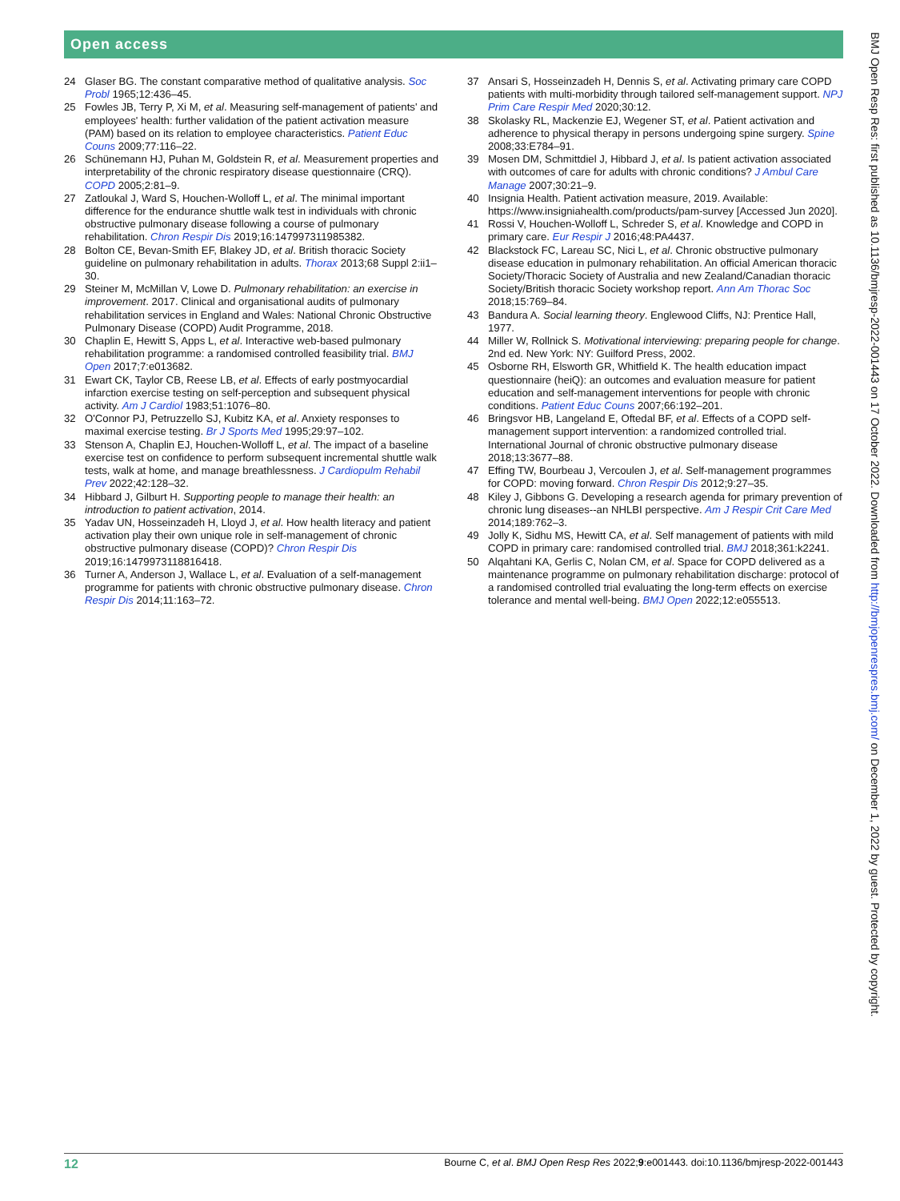Open access
24 Glaser BG. The constant comparative method of qualitative analysis. Soc Probl 1965;12:436–45.
25 Fowles JB, Terry P, Xi M, et al. Measuring self-management of patients' and employees' health: further validation of the patient activation measure (PAM) based on its relation to employee characteristics. Patient Educ Couns 2009;77:116–22.
26 Schünemann HJ, Puhan M, Goldstein R, et al. Measurement properties and interpretability of the chronic respiratory disease questionnaire (CRQ). COPD 2005;2:81–9.
27 Zatloukal J, Ward S, Houchen-Wolloff L, et al. The minimal important difference for the endurance shuttle walk test in individuals with chronic obstructive pulmonary disease following a course of pulmonary rehabilitation. Chron Respir Dis 2019;16:147997311985382.
28 Bolton CE, Bevan-Smith EF, Blakey JD, et al. British thoracic Society guideline on pulmonary rehabilitation in adults. Thorax 2013;68 Suppl 2:ii1–30.
29 Steiner M, McMillan V, Lowe D. Pulmonary rehabilitation: an exercise in improvement. 2017. Clinical and organisational audits of pulmonary rehabilitation services in England and Wales: National Chronic Obstructive Pulmonary Disease (COPD) Audit Programme, 2018.
30 Chaplin E, Hewitt S, Apps L, et al. Interactive web-based pulmonary rehabilitation programme: a randomised controlled feasibility trial. BMJ Open 2017;7:e013682.
31 Ewart CK, Taylor CB, Reese LB, et al. Effects of early postmyocardial infarction exercise testing on self-perception and subsequent physical activity. Am J Cardiol 1983;51:1076–80.
32 O'Connor PJ, Petruzzello SJ, Kubitz KA, et al. Anxiety responses to maximal exercise testing. Br J Sports Med 1995;29:97–102.
33 Stenson A, Chaplin EJ, Houchen-Wolloff L, et al. The impact of a baseline exercise test on confidence to perform subsequent incremental shuttle walk tests, walk at home, and manage breathlessness. J Cardiopulm Rehabil Prev 2022;42:128–32.
34 Hibbard J, Gilburt H. Supporting people to manage their health: an introduction to patient activation, 2014.
35 Yadav UN, Hosseinzadeh H, Lloyd J, et al. How health literacy and patient activation play their own unique role in self-management of chronic obstructive pulmonary disease (COPD)? Chron Respir Dis 2019;16:1479973118816418.
36 Turner A, Anderson J, Wallace L, et al. Evaluation of a self-management programme for patients with chronic obstructive pulmonary disease. Chron Respir Dis 2014;11:163–72.
37 Ansari S, Hosseinzadeh H, Dennis S, et al. Activating primary care COPD patients with multi-morbidity through tailored self-management support. NPJ Prim Care Respir Med 2020;30:12.
38 Skolasky RL, Mackenzie EJ, Wegener ST, et al. Patient activation and adherence to physical therapy in persons undergoing spine surgery. Spine 2008;33:E784–91.
39 Mosen DM, Schmittdiel J, Hibbard J, et al. Is patient activation associated with outcomes of care for adults with chronic conditions? J Ambul Care Manage 2007;30:21–9.
40 Insignia Health. Patient activation measure, 2019. Available: https://www.insigniahealth.com/products/pam-survey [Accessed Jun 2020].
41 Rossi V, Houchen-Wolloff L, Schreder S, et al. Knowledge and COPD in primary care. Eur Respir J 2016;48:PA4437.
42 Blackstock FC, Lareau SC, Nici L, et al. Chronic obstructive pulmonary disease education in pulmonary rehabilitation. An official American thoracic Society/Thoracic Society of Australia and new Zealand/Canadian thoracic Society/British thoracic Society workshop report. Ann Am Thorac Soc 2018;15:769–84.
43 Bandura A. Social learning theory. Englewood Cliffs, NJ: Prentice Hall, 1977.
44 Miller W, Rollnick S. Motivational interviewing: preparing people for change. 2nd ed. New York: NY: Guilford Press, 2002.
45 Osborne RH, Elsworth GR, Whitfield K. The health education impact questionnaire (heiQ): an outcomes and evaluation measure for patient education and self-management interventions for people with chronic conditions. Patient Educ Couns 2007;66:192–201.
46 Bringsvor HB, Langeland E, Oftedal BF, et al. Effects of a COPD self-management support intervention: a randomized controlled trial. International Journal of chronic obstructive pulmonary disease 2018;13:3677–88.
47 Effing TW, Bourbeau J, Vercoulen J, et al. Self-management programmes for COPD: moving forward. Chron Respir Dis 2012;9:27–35.
48 Kiley J, Gibbons G. Developing a research agenda for primary prevention of chronic lung diseases--an NHLBI perspective. Am J Respir Crit Care Med 2014;189:762–3.
49 Jolly K, Sidhu MS, Hewitt CA, et al. Self management of patients with mild COPD in primary care: randomised controlled trial. BMJ 2018;361:k2241.
50 Alqahtani KA, Gerlis C, Nolan CM, et al. Space for COPD delivered as a maintenance programme on pulmonary rehabilitation discharge: protocol of a randomised controlled trial evaluating the long-term effects on exercise tolerance and mental well-being. BMJ Open 2022;12:e055513.
BMJ Open Resp Res: first published as 10.1136/bmjresp-2022-001443 on 17 October 2022. Downloaded from http://bmjopenrespres.bmj.com/ on December 1, 2022 by guest. Protected by copyright.
12 Bourne C, et al. BMJ Open Resp Res 2022;9:e001443. doi:10.1136/bmjresp-2022-001443